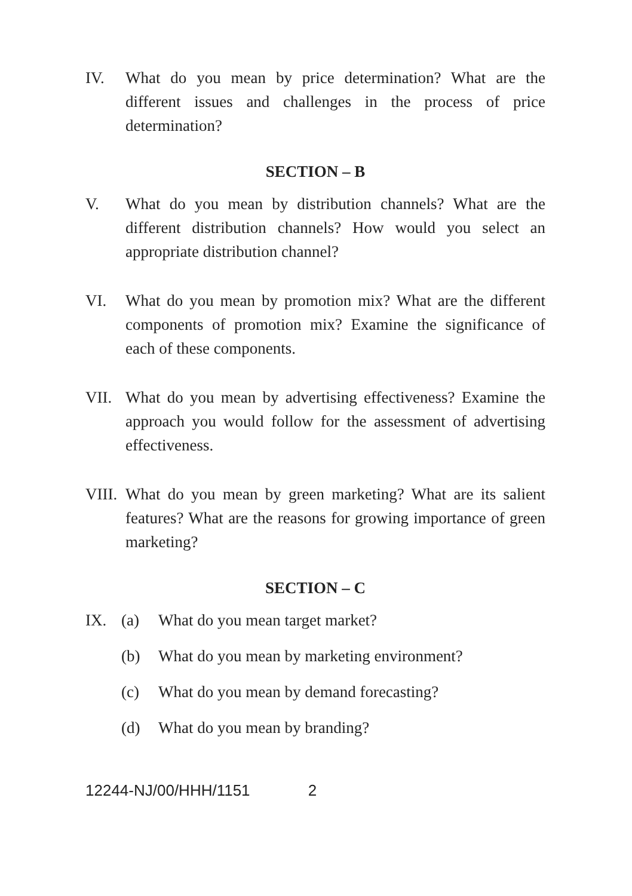IV. What do you mean by price determination? What are the different issues and challenges in the process of price determination?
SECTION – B
V. What do you mean by distribution channels? What are the different distribution channels? How would you select an appropriate distribution channel?
VI. What do you mean by promotion mix? What are the different components of promotion mix? Examine the significance of each of these components.
VII. What do you mean by advertising effectiveness? Examine the approach you would follow for the assessment of advertising effectiveness.
VIII.
What do you mean by green marketing? What are its salient features? What are the reasons for growing importance of green marketing?
SECTION – C
IX. (a) What do you mean target market?
(b) What do you mean by marketing environment?
(c) What do you mean by demand forecasting?
(d) What do you mean by branding?
12244-NJ/00/HHH/1151 2